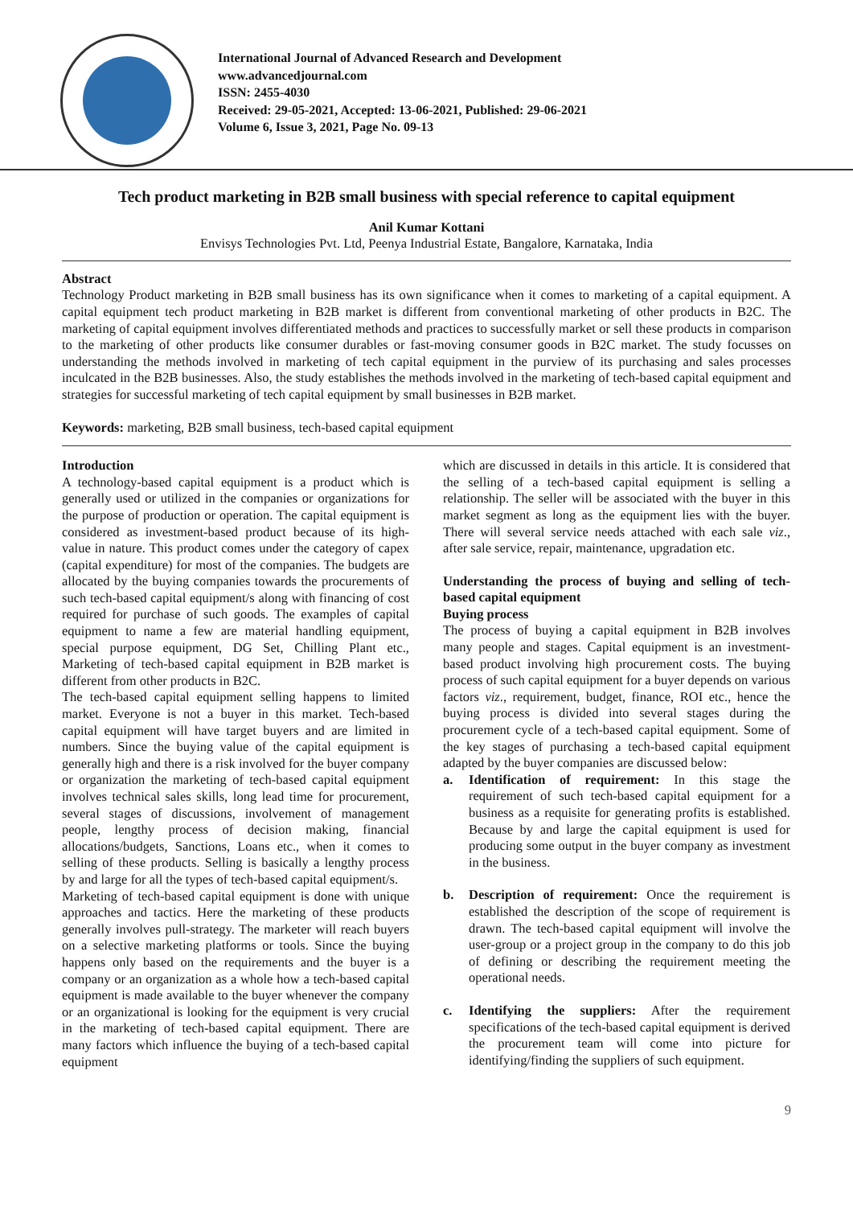International Journal of Advanced Research and Development
www.advancedjournal.com
ISSN: 2455-4030
Received: 29-05-2021, Accepted: 13-06-2021, Published: 29-06-2021
Volume 6, Issue 3, 2021, Page No. 09-13
Tech product marketing in B2B small business with special reference to capital equipment
Anil Kumar Kottani
Envisys Technologies Pvt. Ltd, Peenya Industrial Estate, Bangalore, Karnataka, India
Abstract
Technology Product marketing in B2B small business has its own significance when it comes to marketing of a capital equipment. A capital equipment tech product marketing in B2B market is different from conventional marketing of other products in B2C. The marketing of capital equipment involves differentiated methods and practices to successfully market or sell these products in comparison to the marketing of other products like consumer durables or fast-moving consumer goods in B2C market. The study focusses on understanding the methods involved in marketing of tech capital equipment in the purview of its purchasing and sales processes inculcated in the B2B businesses. Also, the study establishes the methods involved in the marketing of tech-based capital equipment and strategies for successful marketing of tech capital equipment by small businesses in B2B market.
Keywords: marketing, B2B small business, tech-based capital equipment
Introduction
A technology-based capital equipment is a product which is generally used or utilized in the companies or organizations for the purpose of production or operation. The capital equipment is considered as investment-based product because of its high-value in nature. This product comes under the category of capex (capital expenditure) for most of the companies. The budgets are allocated by the buying companies towards the procurements of such tech-based capital equipment/s along with financing of cost required for purchase of such goods. The examples of capital equipment to name a few are material handling equipment, special purpose equipment, DG Set, Chilling Plant etc., Marketing of tech-based capital equipment in B2B market is different from other products in B2C.
The tech-based capital equipment selling happens to limited market. Everyone is not a buyer in this market. Tech-based capital equipment will have target buyers and are limited in numbers. Since the buying value of the capital equipment is generally high and there is a risk involved for the buyer company or organization the marketing of tech-based capital equipment involves technical sales skills, long lead time for procurement, several stages of discussions, involvement of management people, lengthy process of decision making, financial allocations/budgets, Sanctions, Loans etc., when it comes to selling of these products. Selling is basically a lengthy process by and large for all the types of tech-based capital equipment/s.
Marketing of tech-based capital equipment is done with unique approaches and tactics. Here the marketing of these products generally involves pull-strategy. The marketer will reach buyers on a selective marketing platforms or tools. Since the buying happens only based on the requirements and the buyer is a company or an organization as a whole how a tech-based capital equipment is made available to the buyer whenever the company or an organizational is looking for the equipment is very crucial in the marketing of tech-based capital equipment. There are many factors which influence the buying of a tech-based capital equipment
which are discussed in details in this article. It is considered that the selling of a tech-based capital equipment is selling a relationship. The seller will be associated with the buyer in this market segment as long as the equipment lies with the buyer. There will several service needs attached with each sale viz., after sale service, repair, maintenance, upgradation etc.
Understanding the process of buying and selling of tech-based capital equipment
Buying process
The process of buying a capital equipment in B2B involves many people and stages. Capital equipment is an investment-based product involving high procurement costs. The buying process of such capital equipment for a buyer depends on various factors viz., requirement, budget, finance, ROI etc., hence the buying process is divided into several stages during the procurement cycle of a tech-based capital equipment. Some of the key stages of purchasing a tech-based capital equipment adapted by the buyer companies are discussed below:
a. Identification of requirement: In this stage the requirement of such tech-based capital equipment for a business as a requisite for generating profits is established. Because by and large the capital equipment is used for producing some output in the buyer company as investment in the business.
b. Description of requirement: Once the requirement is established the description of the scope of requirement is drawn. The tech-based capital equipment will involve the user-group or a project group in the company to do this job of defining or describing the requirement meeting the operational needs.
c. Identifying the suppliers: After the requirement specifications of the tech-based capital equipment is derived the procurement team will come into picture for identifying/finding the suppliers of such equipment.
9